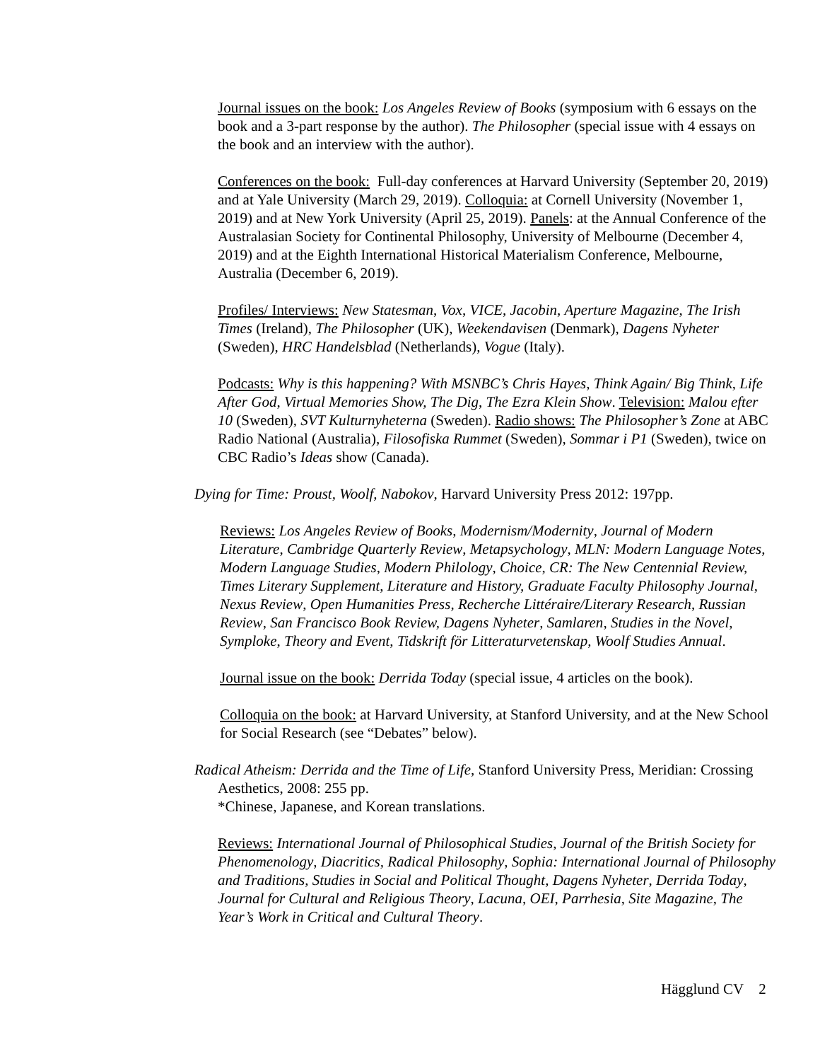Journal issues on the book: Los Angeles Review of Books (symposium with 6 essays on the book and a 3-part response by the author). The Philosopher (special issue with 4 essays on the book and an interview with the author).
Conferences on the book: Full-day conferences at Harvard University (September 20, 2019) and at Yale University (March 29, 2019). Colloquia: at Cornell University (November 1, 2019) and at New York University (April 25, 2019). Panels: at the Annual Conference of the Australasian Society for Continental Philosophy, University of Melbourne (December 4, 2019) and at the Eighth International Historical Materialism Conference, Melbourne, Australia (December 6, 2019).
Profiles/ Interviews: New Statesman, Vox, VICE, Jacobin, Aperture Magazine, The Irish Times (Ireland), The Philosopher (UK), Weekendavisen (Denmark), Dagens Nyheter (Sweden), HRC Handelsblad (Netherlands), Vogue (Italy).
Podcasts: Why is this happening? With MSNBC’s Chris Hayes, Think Again/ Big Think, Life After God, Virtual Memories Show, The Dig, The Ezra Klein Show. Television: Malou efter 10 (Sweden), SVT Kulturnyheterna (Sweden). Radio shows: The Philosopher’s Zone at ABC Radio National (Australia), Filosofiska Rummet (Sweden), Sommar i P1 (Sweden), twice on CBC Radio’s Ideas show (Canada).
Dying for Time: Proust, Woolf, Nabokov, Harvard University Press 2012: 197pp.
Reviews: Los Angeles Review of Books, Modernism/Modernity, Journal of Modern Literature, Cambridge Quarterly Review, Metapsychology, MLN: Modern Language Notes, Modern Language Studies, Modern Philology, Choice, CR: The New Centennial Review, Times Literary Supplement, Literature and History, Graduate Faculty Philosophy Journal, Nexus Review, Open Humanities Press, Recherche Littéraire/Literary Research, Russian Review, San Francisco Book Review, Dagens Nyheter, Samlaren, Studies in the Novel, Symploke, Theory and Event, Tidskrift för Litteraturvetenskap, Woolf Studies Annual.
Journal issue on the book: Derrida Today (special issue, 4 articles on the book).
Colloquia on the book: at Harvard University, at Stanford University, and at the New School for Social Research (see “Debates” below).
Radical Atheism: Derrida and the Time of Life, Stanford University Press, Meridian: Crossing Aesthetics, 2008: 255 pp.
*Chinese, Japanese, and Korean translations.
Reviews: International Journal of Philosophical Studies, Journal of the British Society for Phenomenology, Diacritics, Radical Philosophy, Sophia: International Journal of Philosophy and Traditions, Studies in Social and Political Thought, Dagens Nyheter, Derrida Today, Journal for Cultural and Religious Theory, Lacuna, OEI, Parrhesia, Site Magazine, The Year’s Work in Critical and Cultural Theory.
Hägglund CV 2